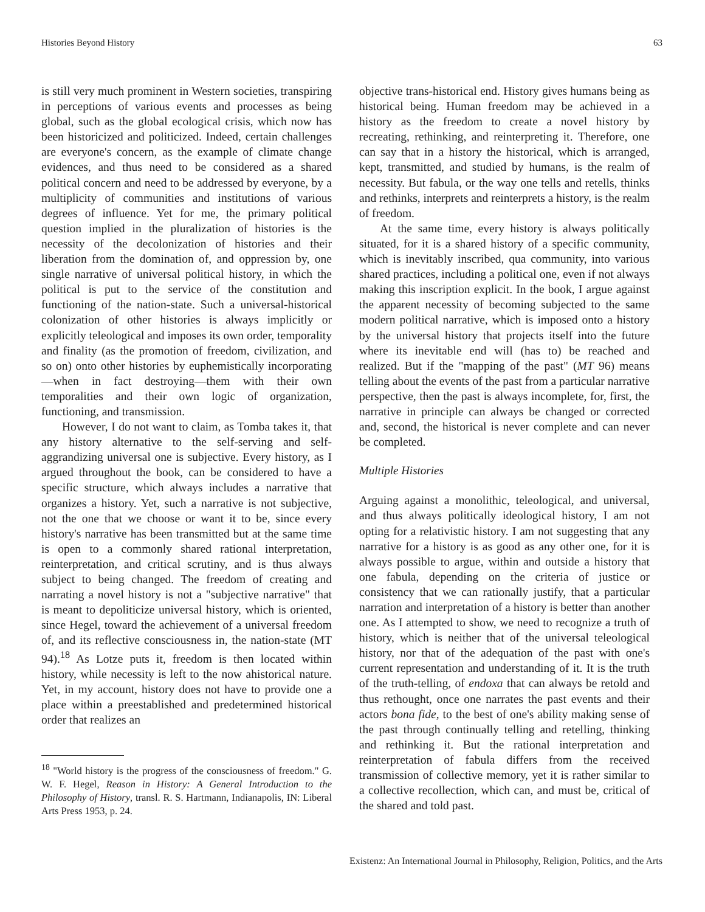Histories Beyond History 63
is still very much prominent in Western societies, transpiring in perceptions of various events and processes as being global, such as the global ecological crisis, which now has been historicized and politicized. Indeed, certain challenges are everyone's concern, as the example of climate change evidences, and thus need to be considered as a shared political concern and need to be addressed by everyone, by a multiplicity of communities and institutions of various degrees of influence. Yet for me, the primary political question implied in the pluralization of histories is the necessity of the decolonization of histories and their liberation from the domination of, and oppression by, one single narrative of universal political history, in which the political is put to the service of the constitution and functioning of the nation-state. Such a universal-historical colonization of other histories is always implicitly or explicitly teleological and imposes its own order, temporality and finality (as the promotion of freedom, civilization, and so on) onto other histories by euphemistically incorporating—when in fact destroying—them with their own temporalities and their own logic of organization, functioning, and transmission.
However, I do not want to claim, as Tomba takes it, that any history alternative to the self-serving and self-aggrandizing universal one is subjective. Every history, as I argued throughout the book, can be considered to have a specific structure, which always includes a narrative that organizes a history. Yet, such a narrative is not subjective, not the one that we choose or want it to be, since every history's narrative has been transmitted but at the same time is open to a commonly shared rational interpretation, reinterpretation, and critical scrutiny, and is thus always subject to being changed. The freedom of creating and narrating a novel history is not a "subjective narrative" that is meant to depoliticize universal history, which is oriented, since Hegel, toward the achievement of a universal freedom of, and its reflective consciousness in, the nation-state (MT 94).<sup>18</sup> As Lotze puts it, freedom is then located within history, while necessity is left to the now ahistorical nature. Yet, in my account, history does not have to provide one a place within a preestablished and predetermined historical order that realizes an
<sup>18</sup> "World history is the progress of the consciousness of freedom." G. W. F. Hegel, Reason in History: A General Introduction to the Philosophy of History, transl. R. S. Hartmann, Indianapolis, IN: Liberal Arts Press 1953, p. 24.
objective trans-historical end. History gives humans being as historical being. Human freedom may be achieved in a history as the freedom to create a novel history by recreating, rethinking, and reinterpreting it. Therefore, one can say that in a history the historical, which is arranged, kept, transmitted, and studied by humans, is the realm of necessity. But fabula, or the way one tells and retells, thinks and rethinks, interprets and reinterprets a history, is the realm of freedom.
At the same time, every history is always politically situated, for it is a shared history of a specific community, which is inevitably inscribed, qua community, into various shared practices, including a political one, even if not always making this inscription explicit. In the book, I argue against the apparent necessity of becoming subjected to the same modern political narrative, which is imposed onto a history by the universal history that projects itself into the future where its inevitable end will (has to) be reached and realized. But if the "mapping of the past" (MT 96) means telling about the events of the past from a particular narrative perspective, then the past is always incomplete, for, first, the narrative in principle can always be changed or corrected and, second, the historical is never complete and can never be completed.
Multiple Histories
Arguing against a monolithic, teleological, and universal, and thus always politically ideological history, I am not opting for a relativistic history. I am not suggesting that any narrative for a history is as good as any other one, for it is always possible to argue, within and outside a history that one fabula, depending on the criteria of justice or consistency that we can rationally justify, that a particular narration and interpretation of a history is better than another one. As I attempted to show, we need to recognize a truth of history, which is neither that of the universal teleological history, nor that of the adequation of the past with one's current representation and understanding of it. It is the truth of the truth-telling, of endoxa that can always be retold and thus rethought, once one narrates the past events and their actors bona fide, to the best of one's ability making sense of the past through continually telling and retelling, thinking and rethinking it. But the rational interpretation and reinterpretation of fabula differs from the received transmission of collective memory, yet it is rather similar to a collective recollection, which can, and must be, critical of the shared and told past.
Existenz: An International Journal in Philosophy, Religion, Politics, and the Arts